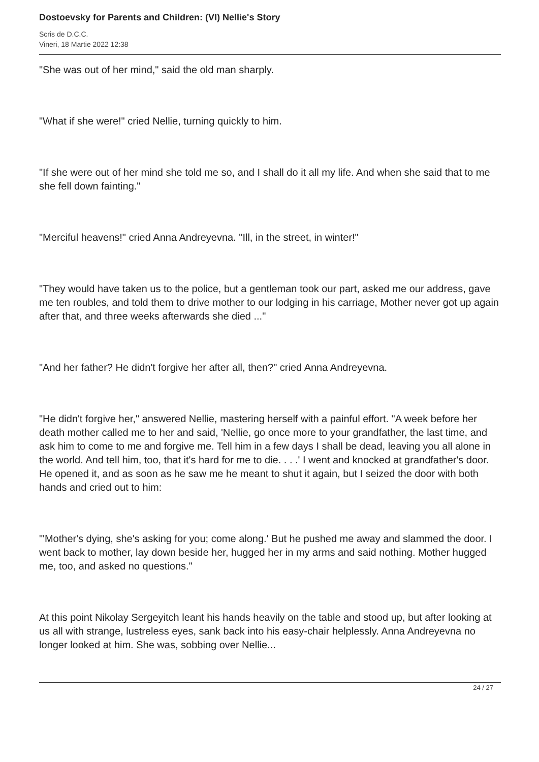Dostoevsky for Parents and Children: (VI) Nellie's Story
Scris de D.C.C.
Vineri, 18 Martie 2022 12:38
"She was out of her mind," said the old man sharply.
"What if she were!" cried Nellie, turning quickly to him.
"If she were out of her mind she told me so, and I shall do it all my life. And when she said that to me she fell down fainting."
"Merciful heavens!" cried Anna Andreyevna. "Ill, in the street, in winter!"
"They would have taken us to the police, but a gentleman took our part, asked me our address, gave me ten roubles, and told them to drive mother to our lodging in his carriage, Mother never got up again after that, and three weeks afterwards she died ..."
"And her father? He didn't forgive her after all, then?" cried Anna Andreyevna.
"He didn't forgive her," answered Nellie, mastering herself with a painful effort. "A week before her death mother called me to her and said, 'Nellie, go once more to your grandfather, the last time, and ask him to come to me and forgive me. Tell him in a few days I shall be dead, leaving you all alone in the world. And tell him, too, that it's hard for me to die. . . .' I went and knocked at grandfather's door. He opened it, and as soon as he saw me he meant to shut it again, but I seized the door with both hands and cried out to him:
"'Mother's dying, she's asking for you; come along.' But he pushed me away and slammed the door. I went back to mother, lay down beside her, hugged her in my arms and said nothing. Mother hugged me, too, and asked no questions."
At this point Nikolay Sergeyitch leant his hands heavily on the table and stood up, but after looking at us all with strange, lustreless eyes, sank back into his easy-chair helplessly. Anna Andreyevna no longer looked at him. She was, sobbing over Nellie...
24 / 27